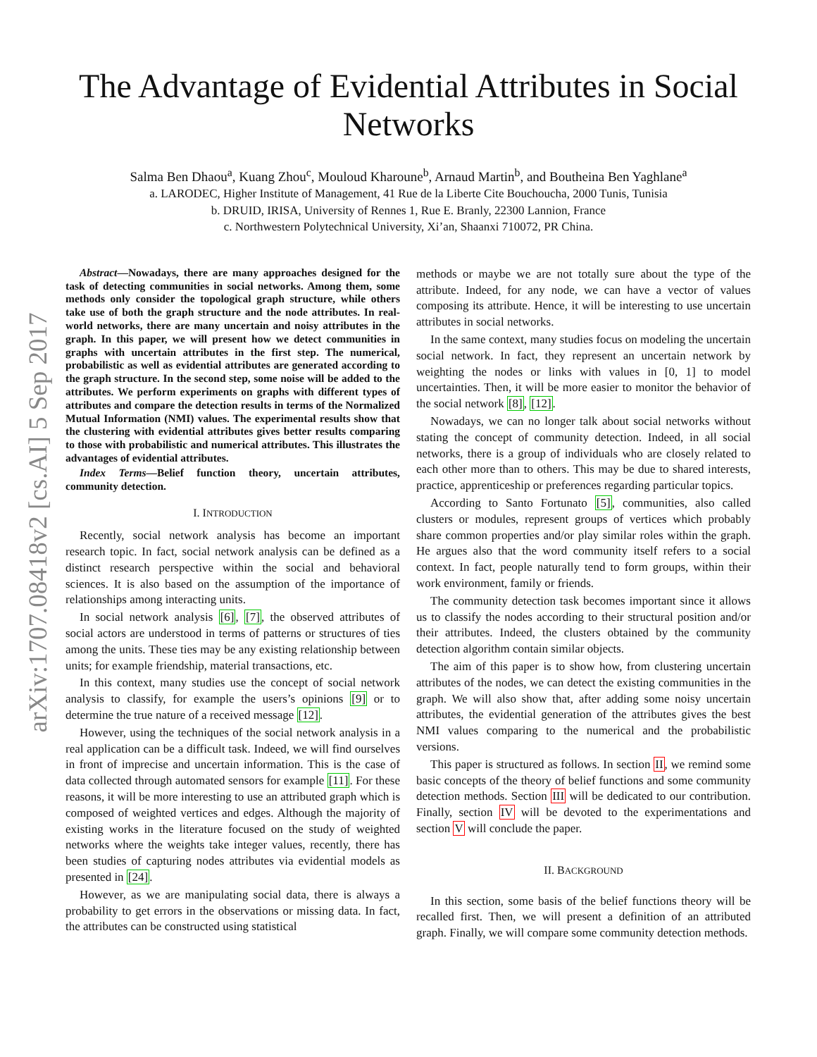arXiv:1707.08418v2 [cs.AI] 5 Sep 2017
The Advantage of Evidential Attributes in Social
Networks
Salma Ben Dhaou<sup>a</sup>, Kuang Zhou<sup>c</sup>, Mouloud Kharoune<sup>b</sup>, Arnaud Martin<sup>b</sup>, and Boutheina Ben Yaghlane<sup>a</sup>
a. LARODEC, Higher Institute of Management, 41 Rue de la Liberte Cite Bouchoucha, 2000 Tunis, Tunisia
b. DRUID, IRISA, University of Rennes 1, Rue E. Branly, 22300 Lannion, France
c. Northwestern Polytechnical University, Xi’an, Shaanxi 710072, PR China.
Abstract—Nowadays, there are many approaches designed for the task of detecting communities in social networks. Among them, some methods only consider the topological graph structure, while others take use of both the graph structure and the node attributes. In real-world networks, there are many uncertain and noisy attributes in the graph. In this paper, we will present how we detect communities in graphs with uncertain attributes in the first step. The numerical, probabilistic as well as evidential attributes are generated according to the graph structure. In the second step, some noise will be added to the attributes. We perform experiments on graphs with different types of attributes and compare the detection results in terms of the Normalized Mutual Information (NMI) values. The experimental results show that the clustering with evidential attributes gives better results comparing to those with probabilistic and numerical attributes. This illustrates the advantages of evidential attributes.
Index Terms—Belief function theory, uncertain attributes, community detection.
I. INTRODUCTION
Recently, social network analysis has become an important research topic. In fact, social network analysis can be defined as a distinct research perspective within the social and behavioral sciences. It is also based on the assumption of the importance of relationships among interacting units.
In social network analysis [6], [7], the observed attributes of social actors are understood in terms of patterns or structures of ties among the units. These ties may be any existing relationship between units; for example friendship, material transactions, etc.
In this context, many studies use the concept of social network analysis to classify, for example the users’s opinions [9] or to determine the true nature of a received message [12].
However, using the techniques of the social network analysis in a real application can be a difficult task. Indeed, we will find ourselves in front of imprecise and uncertain information. This is the case of data collected through automated sensors for example [11]. For these reasons, it will be more interesting to use an attributed graph which is composed of weighted vertices and edges. Although the majority of existing works in the literature focused on the study of weighted networks where the weights take integer values, recently, there has been studies of capturing nodes attributes via evidential models as presented in [24].
However, as we are manipulating social data, there is always a probability to get errors in the observations or missing data. In fact, the attributes can be constructed using statistical
methods or maybe we are not totally sure about the type of the attribute. Indeed, for any node, we can have a vector of values composing its attribute. Hence, it will be interesting to use uncertain attributes in social networks.
In the same context, many studies focus on modeling the uncertain social network. In fact, they represent an uncertain network by weighting the nodes or links with values in [0, 1] to model uncertainties. Then, it will be more easier to monitor the behavior of the social network [8], [12].
Nowadays, we can no longer talk about social networks without stating the concept of community detection. Indeed, in all social networks, there is a group of individuals who are closely related to each other more than to others. This may be due to shared interests, practice, apprenticeship or preferences regarding particular topics.
According to Santo Fortunato [5], communities, also called clusters or modules, represent groups of vertices which probably share common properties and/or play similar roles within the graph. He argues also that the word community itself refers to a social context. In fact, people naturally tend to form groups, within their work environment, family or friends.
The community detection task becomes important since it allows us to classify the nodes according to their structural position and/or their attributes. Indeed, the clusters obtained by the community detection algorithm contain similar objects.
The aim of this paper is to show how, from clustering uncertain attributes of the nodes, we can detect the existing communities in the graph. We will also show that, after adding some noisy uncertain attributes, the evidential generation of the attributes gives the best NMI values comparing to the numerical and the probabilistic versions.
This paper is structured as follows. In section II, we remind some basic concepts of the theory of belief functions and some community detection methods. Section III will be dedicated to our contribution. Finally, section IV will be devoted to the experimentations and section V will conclude the paper.
II. BACKGROUND
In this section, some basis of the belief functions theory will be recalled first. Then, we will present a definition of an attributed graph. Finally, we will compare some community detection methods.